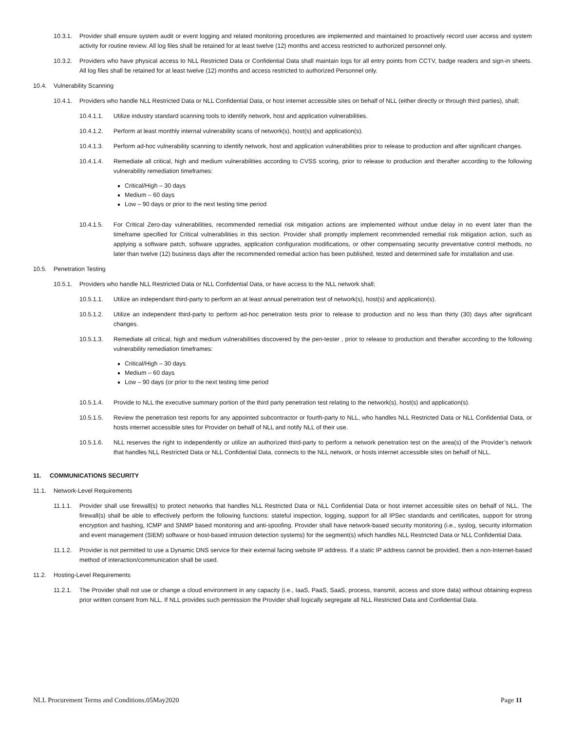10.3.1. Provider shall ensure system audit or event logging and related monitoring procedures are implemented and maintained to proactively record user access and system activity for routine review. All log files shall be retained for at least twelve (12) months and access restricted to authorized personnel only.
10.3.2. Providers who have physical access to NLL Restricted Data or Confidential Data shall maintain logs for all entry points from CCTV, badge readers and sign-in sheets. All log files shall be retained for at least twelve (12) months and access restricted to authorized Personnel only.
10.4. Vulnerability Scanning
10.4.1. Providers who handle NLL Restricted Data or NLL Confidential Data, or host internet accessible sites on behalf of NLL (either directly or through third parties), shall;
10.4.1.1. Utilize industry standard scanning tools to identify network, host and application vulnerabilities.
10.4.1.2. Perform at least monthly internal vulnerability scans of network(s), host(s) and application(s).
10.4.1.3. Perform ad-hoc vulnerability scanning to identify network, host and application vulnerabilities prior to release to production and after significant changes.
10.4.1.4. Remediate all critical, high and medium vulnerabilities according to CVSS scoring, prior to release to production and therafter according to the following vulnerability remediation timeframes:
Critical/High – 30 days
Medium – 60 days
Low – 90 days or prior to the next testing time period
10.4.1.5. For Critical Zero-day vulnerabilities, recommended remedial risk mitigation actions are implemented without undue delay in no event later than the timeframe specified for Critical vulnerabilities in this section. Provider shall promptly implement recommended remedial risk mitigation action, such as applying a software patch, software upgrades, application configuration modifications, or other compensating security preventative control methods, no later than twelve (12) business days after the recommended remedial action has been published, tested and determined safe for installation and use.
10.5. Penetration Testing
10.5.1. Providers who handle NLL Restricted Data or NLL Confidential Data, or have access to the NLL network shall;
10.5.1.1. Utilize an independant third-party to perform an at least annual penetration test of network(s), host(s) and application(s).
10.5.1.2. Utilize an independent third-party to perform ad-hoc penetration tests prior to release to production and no less than thirty (30) days after significant changes.
10.5.1.3. Remediate all critical, high and medium vulnerabilities discovered by the pen-tester , prior to release to production and therafter according to the following vulnerability remediation timeframes:
Critical/High – 30 days
Medium – 60 days
Low – 90 days (or prior to the next testing time period
10.5.1.4. Provide to NLL the executive summary portion of the third party penetration test relating to the network(s), host(s) and application(s).
10.5.1.5. Review the penetration test reports for any appointed subcontractor or fourth-party to NLL, who handles NLL Restricted Data or NLL Confidential Data, or hosts internet accessible sites for Provider on behalf of NLL and notify NLL of their use.
10.5.1.6. NLL reserves the right to independently or utilize an authorized third-party to perform a network penetration test on the area(s) of the Provider’s network that handles NLL Restricted Data or NLL Confidential Data, connects to the NLL network, or hosts internet accessible sites on behalf of NLL.
11. COMMUNICATIONS SECURITY
11.1. Network-Level Requirements
11.1.1. Provider shall use firewall(s) to protect networks that handles NLL Restricted Data or NLL Confidential Data or host internet accessible sites on behalf of NLL. The firewall(s) shall be able to effectively perform the following functions: stateful inspection, logging, support for all IPSec standards and certificates, support for strong encryption and hashing, ICMP and SNMP based monitoring and anti-spoofing. Provider shall have network-based security monitoring (i.e., syslog, security information and event management (SIEM) software or host-based intrusion detection systems) for the segment(s) which handles NLL Restricted Data or NLL Confidential Data.
11.1.2. Provider is not permitted to use a Dynamic DNS service for their external facing website IP address. If a static IP address cannot be provided, then a non-Internet-based method of interaction/communication shall be used.
11.2. Hosting-Level Requirements
11.2.1. The Provider shall not use or change a cloud environment in any capacity (i.e., IaaS, PaaS, SaaS, process, transmit, access and store data) without obtaining express prior written consent from NLL. If NLL provides such permission the Provider shall logically segregate all NLL Restricted Data and Confidential Data.
NLL Procurement Terms and Conditions.05May2020 Page 11